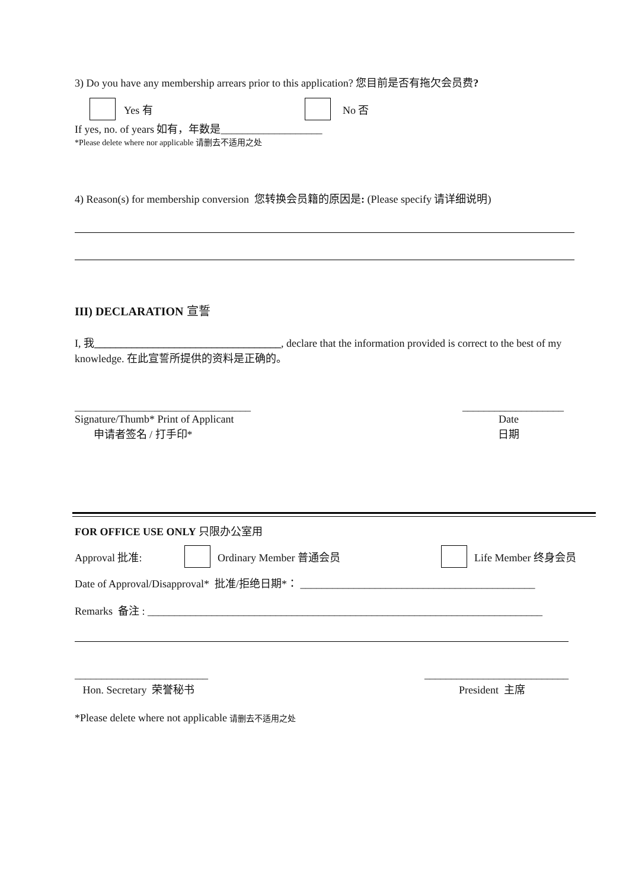3) Do you have any membership arrears prior to this application? 您目前是否有拖欠会员费?
Yes 有 No 否
If yes, no. of years 如有，年数是___________________
*Please delete where nor applicable 请删去不适用之处
4) Reason(s) for membership conversion 您转换会员籍的原因是: (Please specify 请详细说明)
III) DECLARATION 宣誓
I, 我___________________________________, declare that the information provided is correct to the best of my knowledge. 在此宣誓所提供的资料是正确的。
_________________________________ ___________________
Signature/Thumb* Print of Applicant
申请者签名 / 打手印* Date
日期
FOR OFFICE USE ONLY 只限办公室用
Approval 批准: Ordinary Member 普通会员 Life Member 终身会员
Date of Approval/Disapproval* 批准/拒绝日期*： ____________________________________________
Remarks 备注 : __________________________________________________________________________
_________________________ ___________________________
Hon. Secretary 荣誉秘书 President 主席
*Please delete where not applicable 请删去不适用之处